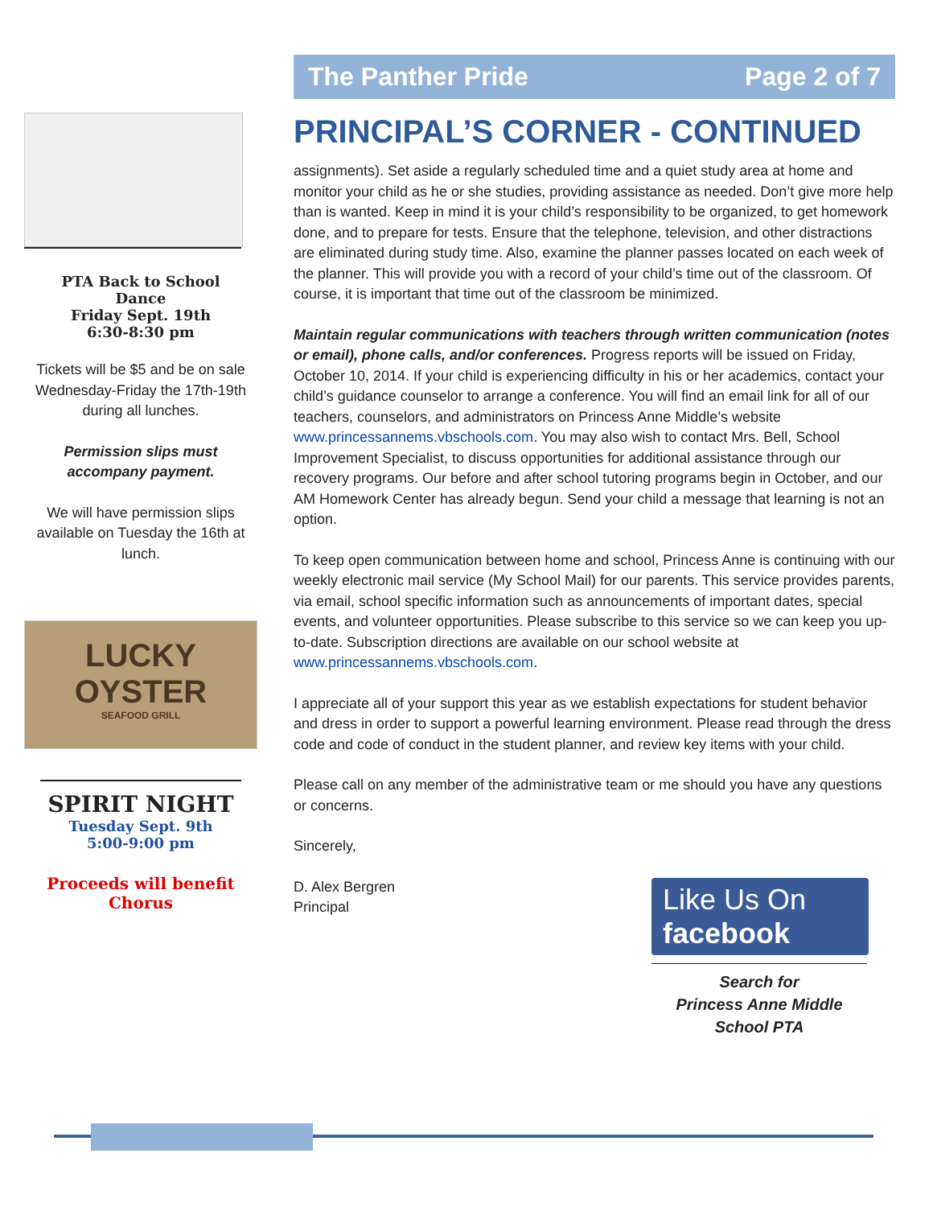PTA Back to School
Dance
Friday Sept. 19th
6:30-8:30 pm
Tickets will be $5 and be on sale Wednesday-Friday the 17th-19th during all lunches.
Permission slips must accompany payment.
We will have permission slips available on Tuesday the 16th at lunch.
LUCKY OYSTER
SEAFOOD GRILL
SPIRIT NIGHT
Tuesday Sept. 9th
5:00-9:00 pm
Proceeds will benefit Chorus
The Panther Pride Page 2 of 7
PRINCIPAL’S CORNER - CONTINUED
assignments). Set aside a regularly scheduled time and a quiet study area at home and monitor your child as he or she studies, providing assistance as needed. Don’t give more help than is wanted. Keep in mind it is your child’s responsibility to be organized, to get homework done, and to prepare for tests. Ensure that the telephone, television, and other distractions are eliminated during study time. Also, examine the planner passes located on each week of the planner. This will provide you with a record of your child’s time out of the classroom. Of course, it is important that time out of the classroom be minimized.
Maintain regular communications with teachers through written communication (notes or email), phone calls, and/or conferences. Progress reports will be issued on Friday, October 10, 2014. If your child is experiencing difficulty in his or her academics, contact your child’s guidance counselor to arrange a conference. You will find an email link for all of our teachers, counselors, and administrators on Princess Anne Middle’s website www.princessannems.vbschools.com. You may also wish to contact Mrs. Bell, School Improvement Specialist, to discuss opportunities for additional assistance through our recovery programs. Our before and after school tutoring programs begin in October, and our AM Homework Center has already begun. Send your child a message that learning is not an option.
To keep open communication between home and school, Princess Anne is continuing with our weekly electronic mail service (My School Mail) for our parents. This service provides parents, via email, school specific information such as announcements of important dates, special events, and volunteer opportunities. Please subscribe to this service so we can keep you up-to-date. Subscription directions are available on our school website at www.princessannems.vbschools.com.
I appreciate all of your support this year as we establish expectations for student behavior and dress in order to support a powerful learning environment. Please read through the dress code and code of conduct in the student planner, and review key items with your child.
Please call on any member of the administrative team or me should you have any questions or concerns.
Sincerely,
D. Alex Bergren
Principal
Like Us On
facebook
Search for
Princess Anne Middle
School PTA